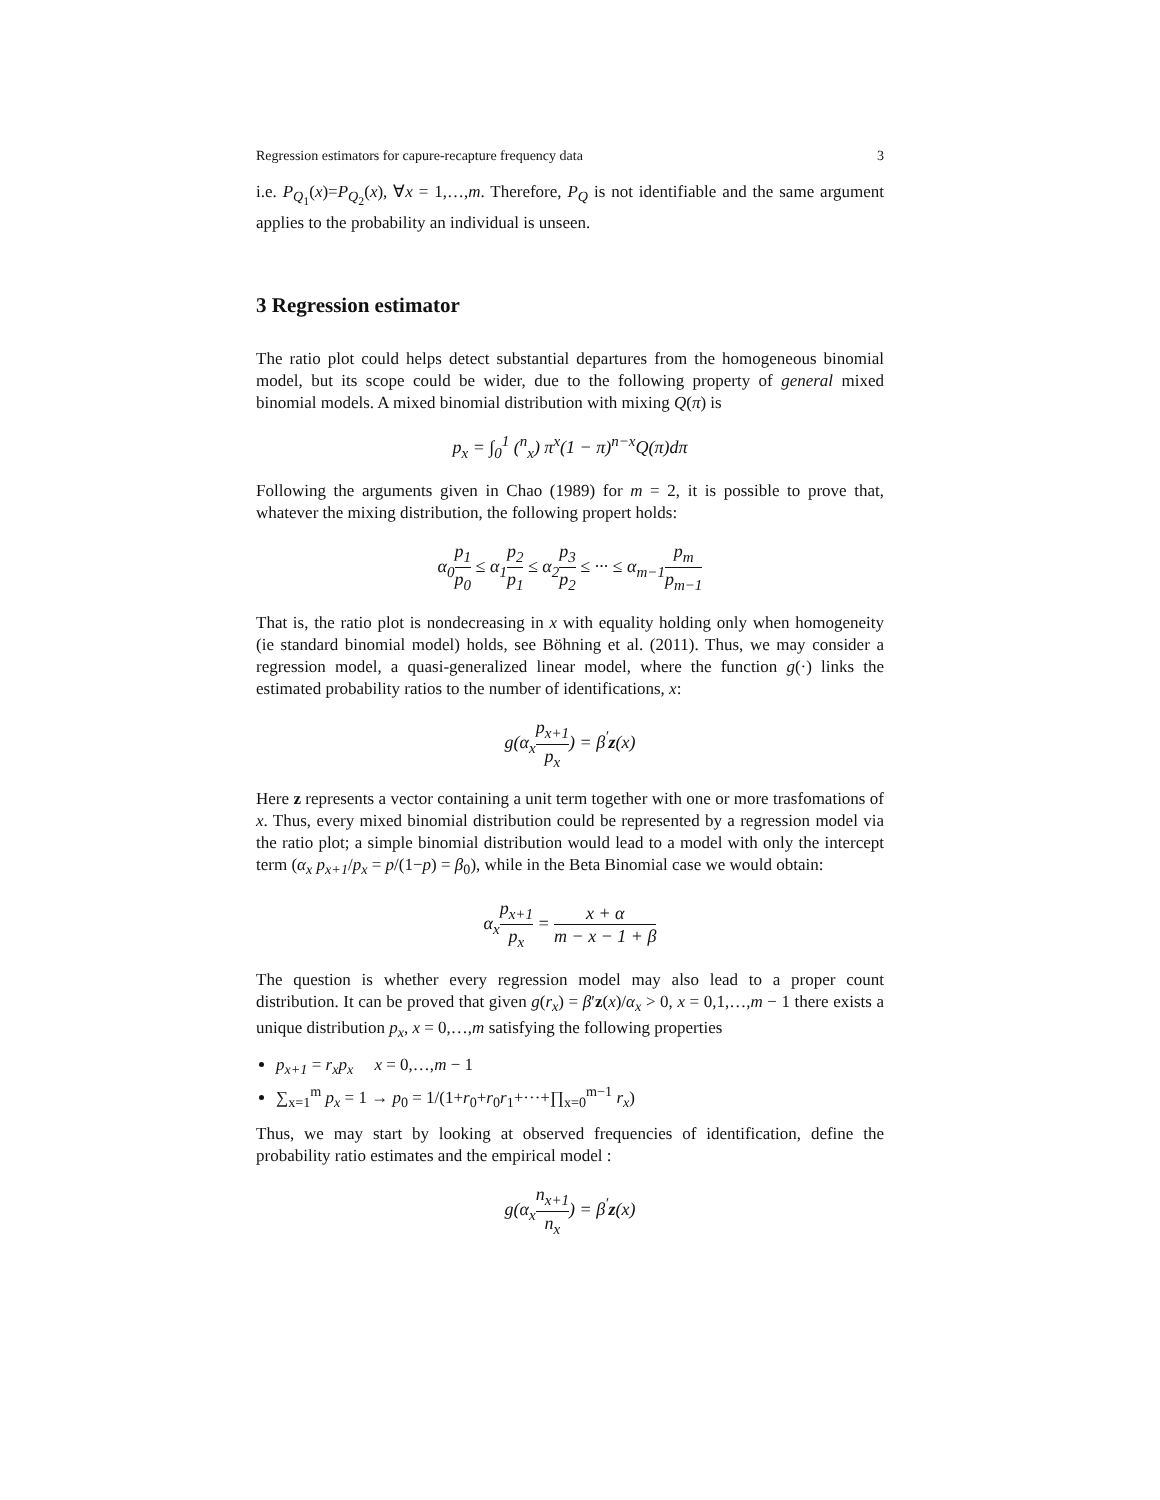Regression estimators for capure-recapture frequency data 3
i.e. P<sub>Q<sub>1</sub></sub>(x)=P<sub>Q<sub>2</sub></sub>(x), ∀x = 1,…,m. Therefore, P<sub>Q</sub> is not identifiable and the same argument applies to the probability an individual is unseen.
3 Regression estimator
The ratio plot could helps detect substantial departures from the homogeneous binomial model, but its scope could be wider, due to the following property of general mixed binomial models. A mixed binomial distribution with mixing Q(π) is
p<sub>x</sub> = ∫<sub>0</sub><sup>1</sup> (<sup>n</sup><sub>x</sub>) π<sup>x</sup>(1 − π)<sup>n−x</sup>Q(π)dπ
Following the arguments given in Chao (1989) for m = 2, it is possible to prove that, whatever the mixing distribution, the following propert holds:
α<sub>0</sub>p<sub>1</sub> p<sub>0</sub> ≤ α<sub>1</sub>p<sub>2</sub> p<sub>1</sub> ≤ α<sub>2</sub>p<sub>3</sub> p<sub>2</sub> ≤ ··· ≤ α<sub>m−1</sub>p<sub>m</sub> p<sub>m−1</sub>
That is, the ratio plot is nondecreasing in x with equality holding only when homogeneity (ie standard binomial model) holds, see Böhning et al. (2011). Thus, we may consider a regression model, a quasi-generalized linear model, where the function g(·) links the estimated probability ratios to the number of identifications, x:
g(α<sub>x</sub>p<sub>x+1</sub> p<sub>x</sub>) = β<sup>′</sup>z(x)
Here z represents a vector containing a unit term together with one or more trasfomations of x. Thus, every mixed binomial distribution could be represented by a regression model via the ratio plot; a simple binomial distribution would lead to a model with only the intercept term (α<sub>x</sub> p<sub>x+1</sub>/p<sub>x</sub> = p/(1−p) = β<sub>0</sub>), while in the Beta Binomial case we would obtain:
α<sub>x</sub>p<sub>x+1</sub> p<sub>x</sub> = x + α m − x − 1 + β
The question is whether every regression model may also lead to a proper count distribution. It can be proved that given g(r<sub>x</sub>) = β′z(x)/α<sub>x</sub> > 0, x = 0,1,…,m − 1 there exists a unique distribution p<sub>x</sub>, x = 0,…,m satisfying the following properties
p<sub>x+1</sub> = r<sub>x</sub>p<sub>x</sub> x = 0,…,m − 1
∑<sub>x=1</sub><sup>m</sup> p<sub>x</sub> = 1 → p<sub>0</sub> = 1/(1+r<sub>0</sub>+r<sub>0</sub>r<sub>1</sub>+···+∏<sub>x=0</sub><sup>m−1</sup> r<sub>x</sub>)
Thus, we may start by looking at observed frequencies of identification, define the probability ratio estimates and the empirical model :
g(α<sub>x</sub>n<sub>x+1</sub> n<sub>x</sub>) = β<sup>′</sup>z(x)